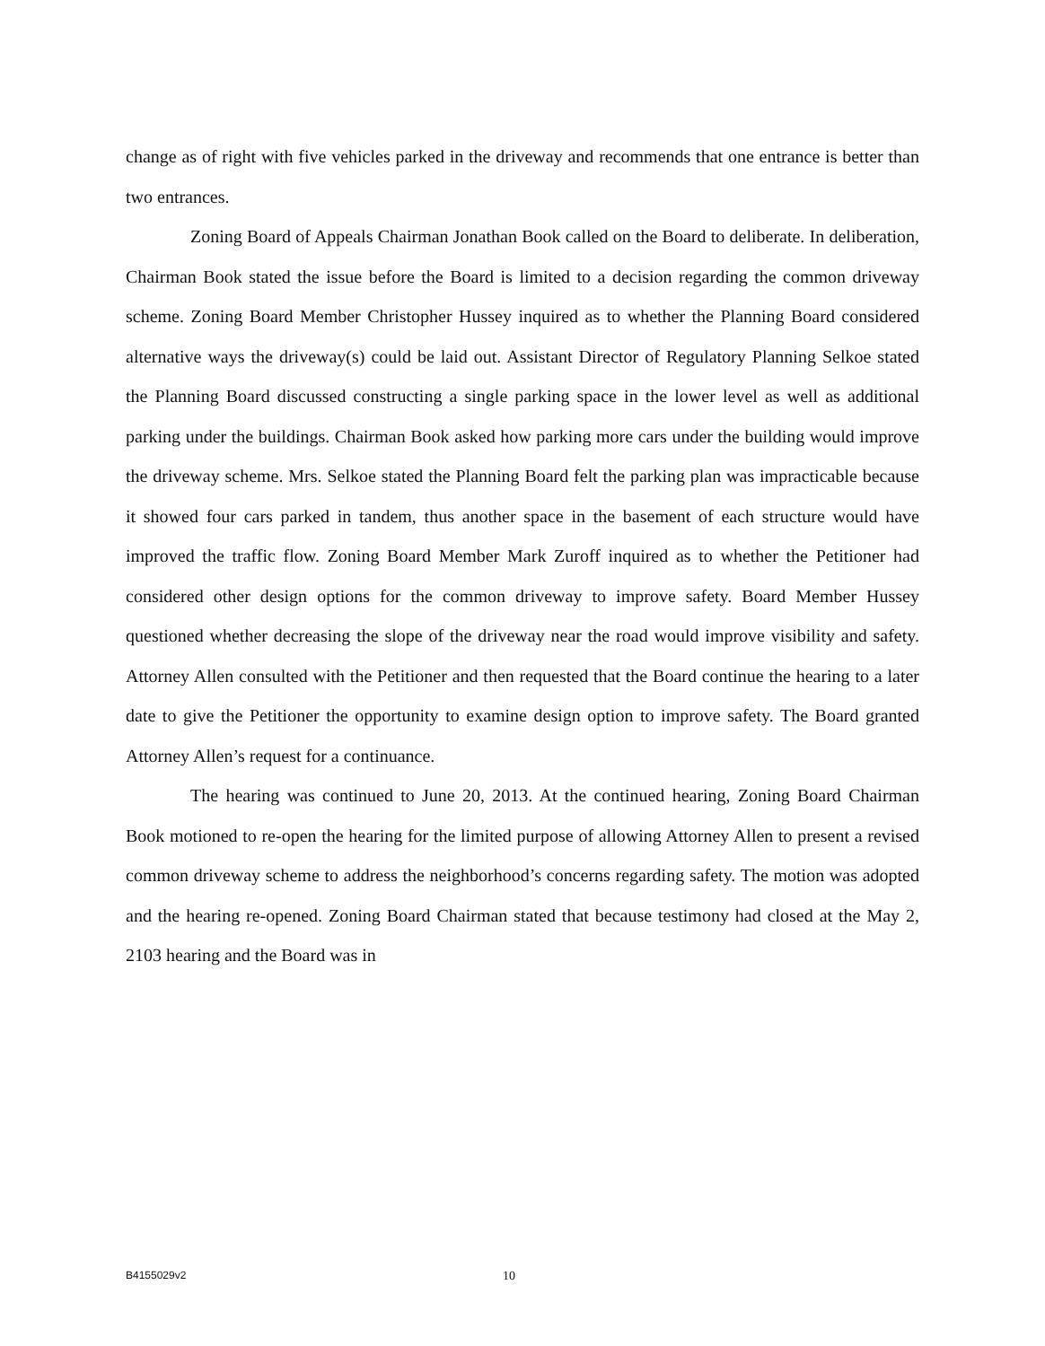change as of right with five vehicles parked in the driveway and recommends that one entrance is better than two entrances.
Zoning Board of Appeals Chairman Jonathan Book called on the Board to deliberate. In deliberation, Chairman Book stated the issue before the Board is limited to a decision regarding the common driveway scheme. Zoning Board Member Christopher Hussey inquired as to whether the Planning Board considered alternative ways the driveway(s) could be laid out. Assistant Director of Regulatory Planning Selkoe stated the Planning Board discussed constructing a single parking space in the lower level as well as additional parking under the buildings. Chairman Book asked how parking more cars under the building would improve the driveway scheme. Mrs. Selkoe stated the Planning Board felt the parking plan was impracticable because it showed four cars parked in tandem, thus another space in the basement of each structure would have improved the traffic flow. Zoning Board Member Mark Zuroff inquired as to whether the Petitioner had considered other design options for the common driveway to improve safety. Board Member Hussey questioned whether decreasing the slope of the driveway near the road would improve visibility and safety. Attorney Allen consulted with the Petitioner and then requested that the Board continue the hearing to a later date to give the Petitioner the opportunity to examine design option to improve safety. The Board granted Attorney Allen’s request for a continuance.
The hearing was continued to June 20, 2013. At the continued hearing, Zoning Board Chairman Book motioned to re-open the hearing for the limited purpose of allowing Attorney Allen to present a revised common driveway scheme to address the neighborhood’s concerns regarding safety. The motion was adopted and the hearing re-opened. Zoning Board Chairman stated that because testimony had closed at the May 2, 2103 hearing and the Board was in
B4155029v2 10